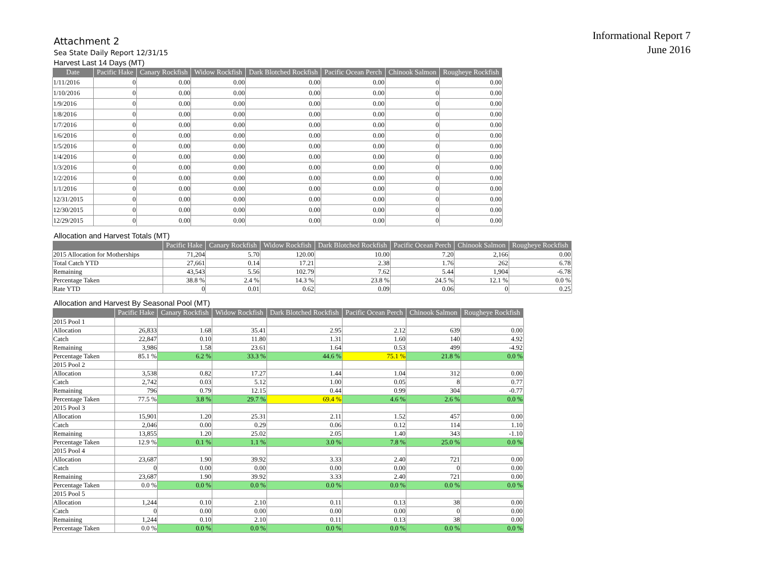Informational Report 7
June 2016
Attachment 2
Sea State Daily Report 12/31/15
Harvest Last 14 Days (MT)
| Date | Pacific Hake | Canary Rockfish | Widow Rockfish | Dark Blotched Rockfish | Pacific Ocean Perch | Chinook Salmon | Rougheye Rockfish |
| --- | --- | --- | --- | --- | --- | --- | --- |
| 1/11/2016 | 0 | 0.00 | 0.00 | 0.00 | 0.00 | 0 | 0.00 |
| 1/10/2016 | 0 | 0.00 | 0.00 | 0.00 | 0.00 | 0 | 0.00 |
| 1/9/2016 | 0 | 0.00 | 0.00 | 0.00 | 0.00 | 0 | 0.00 |
| 1/8/2016 | 0 | 0.00 | 0.00 | 0.00 | 0.00 | 0 | 0.00 |
| 1/7/2016 | 0 | 0.00 | 0.00 | 0.00 | 0.00 | 0 | 0.00 |
| 1/6/2016 | 0 | 0.00 | 0.00 | 0.00 | 0.00 | 0 | 0.00 |
| 1/5/2016 | 0 | 0.00 | 0.00 | 0.00 | 0.00 | 0 | 0.00 |
| 1/4/2016 | 0 | 0.00 | 0.00 | 0.00 | 0.00 | 0 | 0.00 |
| 1/3/2016 | 0 | 0.00 | 0.00 | 0.00 | 0.00 | 0 | 0.00 |
| 1/2/2016 | 0 | 0.00 | 0.00 | 0.00 | 0.00 | 0 | 0.00 |
| 1/1/2016 | 0 | 0.00 | 0.00 | 0.00 | 0.00 | 0 | 0.00 |
| 12/31/2015 | 0 | 0.00 | 0.00 | 0.00 | 0.00 | 0 | 0.00 |
| 12/30/2015 | 0 | 0.00 | 0.00 | 0.00 | 0.00 | 0 | 0.00 |
| 12/29/2015 | 0 | 0.00 | 0.00 | 0.00 | 0.00 | 0 | 0.00 |
Allocation and Harvest Totals (MT)
| | Pacific Hake | Canary Rockfish | Widow Rockfish | Dark Blotched Rockfish | Pacific Ocean Perch | Chinook Salmon | Rougheye Rockfish |
| --- | --- | --- | --- | --- | --- | --- | --- |
| 2015 Allocation for Motherships | 71,204 | 5.70 | 120.00 | 10.00 | 7.20 | 2,166 | 0.00 |
| Total Catch YTD | 27,661 | 0.14 | 17.21 | 2.38 | 1.76 | 262 | 6.78 |
| Remaining | 43,543 | 5.56 | 102.79 | 7.62 | 5.44 | 1,904 | -6.78 |
| Percentage Taken | 38.8 % | 2.4 % | 14.3 % | 23.8 % | 24.5 % | 12.1 % | 0.0 % |
| Rate YTD | 0 | 0.01 | 0.62 | 0.09 | 0.06 | 0 | 0.25 |
Allocation and Harvest By Seasonal Pool (MT)
| | Pacific Hake | Canary Rockfish | Widow Rockfish | Dark Blotched Rockfish | Pacific Ocean Perch | Chinook Salmon | Rougheye Rockfish |
| --- | --- | --- | --- | --- | --- | --- | --- |
| 2015 Pool 1 | | | | | | | |
| Allocation | 26,833 | 1.68 | 35.41 | 2.95 | 2.12 | 639 | 0.00 |
| Catch | 22,847 | 0.10 | 11.80 | 1.31 | 1.60 | 140 | 4.92 |
| Remaining | 3,986 | 1.58 | 23.61 | 1.64 | 0.53 | 499 | -4.92 |
| Percentage Taken | 85.1 % | 6.2 % | 33.3 % | 44.6 % | 75.1 % | 21.8 % | 0.0 % |
| 2015 Pool 2 | | | | | | | |
| Allocation | 3,538 | 0.82 | 17.27 | 1.44 | 1.04 | 312 | 0.00 |
| Catch | 2,742 | 0.03 | 5.12 | 1.00 | 0.05 | 8 | 0.77 |
| Remaining | 796 | 0.79 | 12.15 | 0.44 | 0.99 | 304 | -0.77 |
| Percentage Taken | 77.5 % | 3.8 % | 29.7 % | 69.4 % | 4.6 % | 2.6 % | 0.0 % |
| 2015 Pool 3 | | | | | | | |
| Allocation | 15,901 | 1.20 | 25.31 | 2.11 | 1.52 | 457 | 0.00 |
| Catch | 2,046 | 0.00 | 0.29 | 0.06 | 0.12 | 114 | 1.10 |
| Remaining | 13,855 | 1.20 | 25.02 | 2.05 | 1.40 | 343 | -1.10 |
| Percentage Taken | 12.9 % | 0.1 % | 1.1 % | 3.0 % | 7.8 % | 25.0 % | 0.0 % |
| 2015 Pool 4 | | | | | | | |
| Allocation | 23,687 | 1.90 | 39.92 | 3.33 | 2.40 | 721 | 0.00 |
| Catch | 0 | 0.00 | 0.00 | 0.00 | 0.00 | 0 | 0.00 |
| Remaining | 23,687 | 1.90 | 39.92 | 3.33 | 2.40 | 721 | 0.00 |
| Percentage Taken | 0.0 % | 0.0 % | 0.0 % | 0.0 % | 0.0 % | 0.0 % | 0.0 % |
| 2015 Pool 5 | | | | | | | |
| Allocation | 1,244 | 0.10 | 2.10 | 0.11 | 0.13 | 38 | 0.00 |
| Catch | 0 | 0.00 | 0.00 | 0.00 | 0.00 | 0 | 0.00 |
| Remaining | 1,244 | 0.10 | 2.10 | 0.11 | 0.13 | 38 | 0.00 |
| Percentage Taken | 0.0 % | 0.0 % | 0.0 % | 0.0 % | 0.0 % | 0.0 % | 0.0 % |